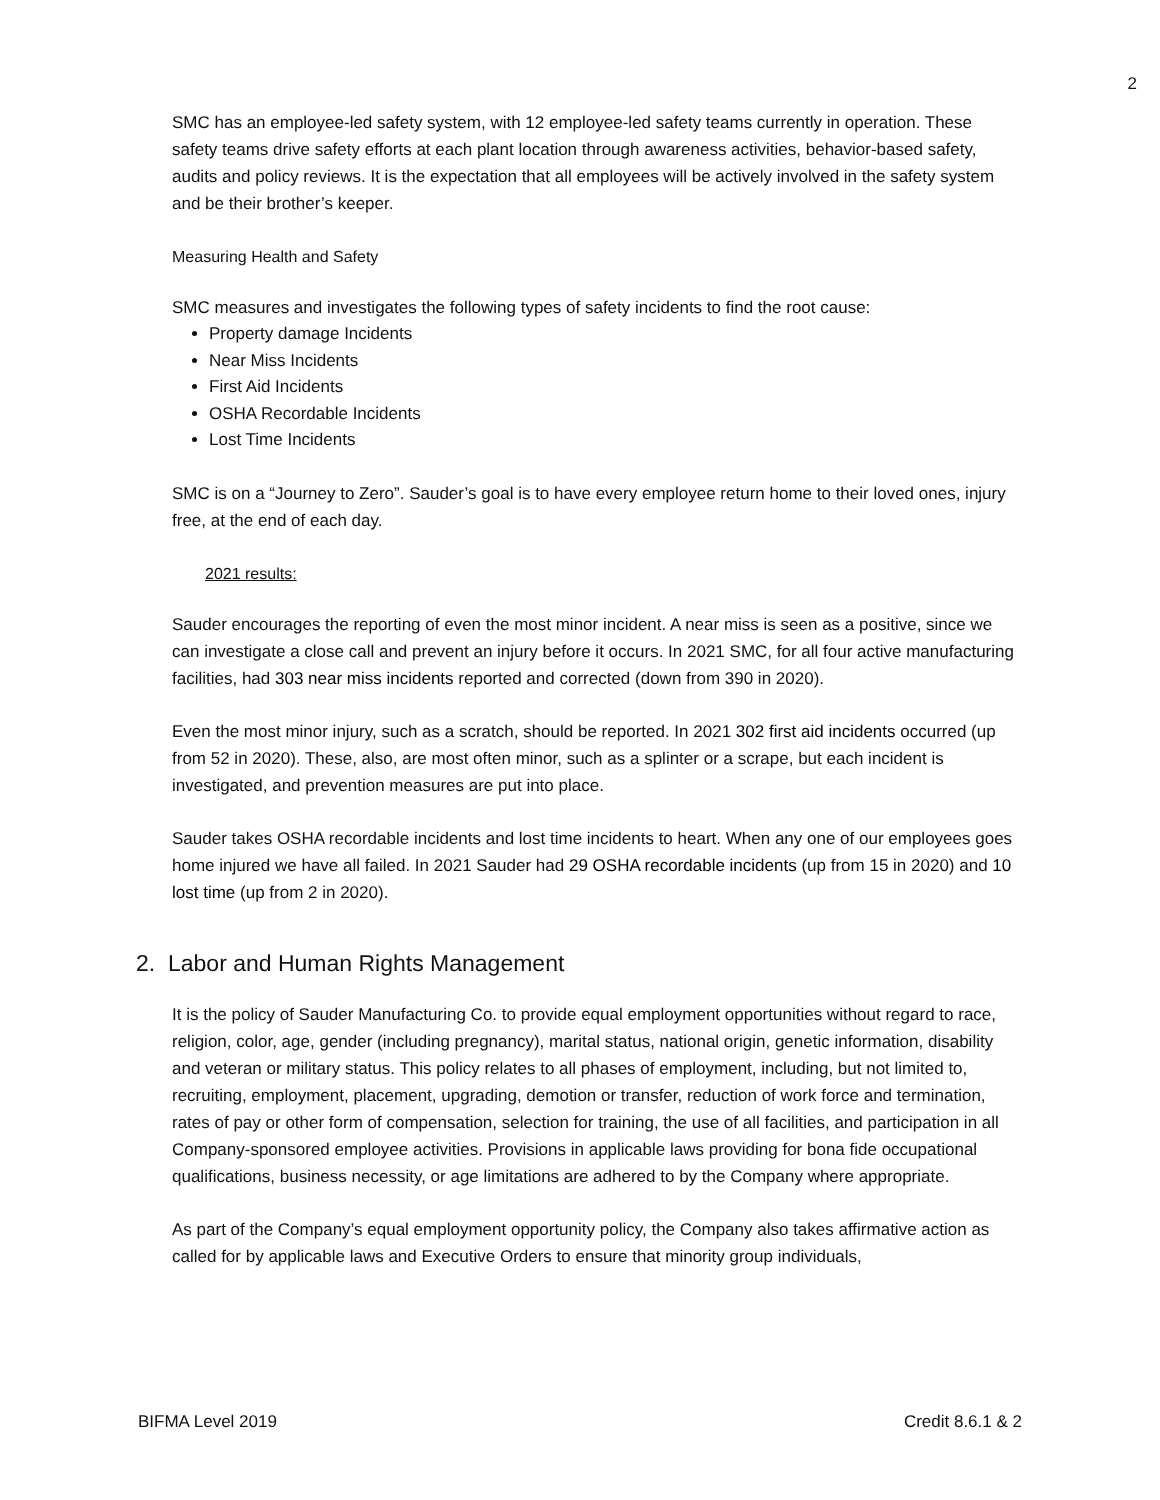2
SMC has an employee-led safety system, with 12 employee-led safety teams currently in operation. These safety teams drive safety efforts at each plant location through awareness activities, behavior-based safety, audits and policy reviews. It is the expectation that all employees will be actively involved in the safety system and be their brother’s keeper.
Measuring Health and Safety
SMC measures and investigates the following types of safety incidents to find the root cause:
Property damage Incidents
Near Miss Incidents
First Aid Incidents
OSHA Recordable Incidents
Lost Time Incidents
SMC is on a “Journey to Zero”. Sauder’s goal is to have every employee return home to their loved ones, injury free, at the end of each day.
2021 results:
Sauder encourages the reporting of even the most minor incident. A near miss is seen as a positive, since we can investigate a close call and prevent an injury before it occurs. In 2021 SMC, for all four active manufacturing facilities, had 303 near miss incidents reported and corrected (down from 390 in 2020).
Even the most minor injury, such as a scratch, should be reported. In 2021 302 first aid incidents occurred (up from 52 in 2020). These, also, are most often minor, such as a splinter or a scrape, but each incident is investigated, and prevention measures are put into place.
Sauder takes OSHA recordable incidents and lost time incidents to heart. When any one of our employees goes home injured we have all failed. In 2021 Sauder had 29 OSHA recordable incidents (up from 15 in 2020) and 10 lost time (up from 2 in 2020).
2. Labor and Human Rights Management
It is the policy of Sauder Manufacturing Co. to provide equal employment opportunities without regard to race, religion, color, age, gender (including pregnancy), marital status, national origin, genetic information, disability and veteran or military status. This policy relates to all phases of employment, including, but not limited to, recruiting, employment, placement, upgrading, demotion or transfer, reduction of work force and termination, rates of pay or other form of compensation, selection for training, the use of all facilities, and participation in all Company-sponsored employee activities. Provisions in applicable laws providing for bona fide occupational qualifications, business necessity, or age limitations are adhered to by the Company where appropriate.
As part of the Company’s equal employment opportunity policy, the Company also takes affirmative action as called for by applicable laws and Executive Orders to ensure that minority group individuals,
BIFMA Level 2019 Credit 8.6.1 & 2